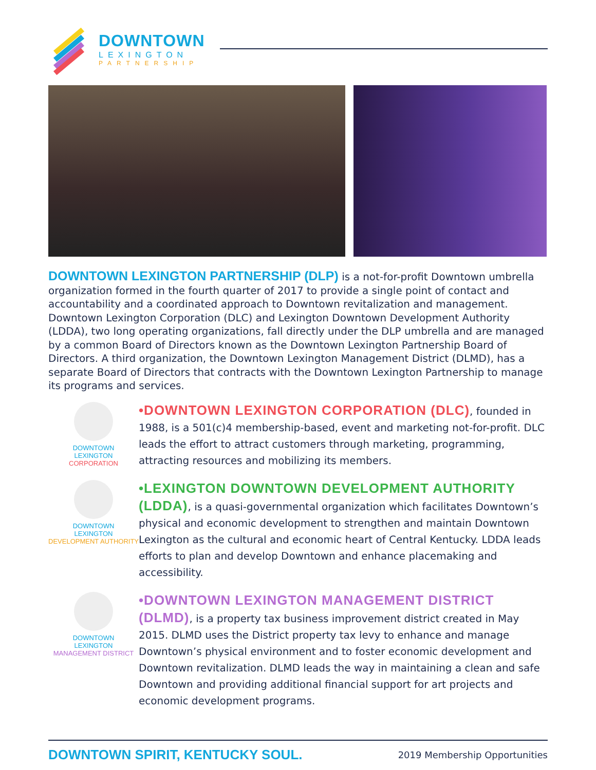DOWNTOWN
LEXINGTON
PARTNERSHIP
DOWNTOWN LEXINGTON PARTNERSHIP (DLP) is a not-for-profit Downtown umbrella organization formed in the fourth quarter of 2017 to provide a single point of contact and accountability and a coordinated approach to Downtown revitalization and management. Downtown Lexington Corporation (DLC) and Lexington Downtown Development Authority (LDDA), two long operating organizations, fall directly under the DLP umbrella and are managed by a common Board of Directors known as the Downtown Lexington Partnership Board of Directors. A third organization, the Downtown Lexington Management District (DLMD), has a separate Board of Directors that contracts with the Downtown Lexington Partnership to manage its programs and services.
DOWNTOWN
LEXINGTON
CORPORATION
•DOWNTOWN LEXINGTON CORPORATION (DLC), founded in 1988, is a 501(c)4 membership-based, event and marketing not-for-profit. DLC leads the effort to attract customers through marketing, programming, attracting resources and mobilizing its members.
DOWNTOWN
LEXINGTON
DEVELOPMENT AUTHORITY
•LEXINGTON DOWNTOWN DEVELOPMENT AUTHORITY (LDDA), is a quasi-governmental organization which facilitates Downtown’s physical and economic development to strengthen and maintain Downtown Lexington as the cultural and economic heart of Central Kentucky. LDDA leads efforts to plan and develop Downtown and enhance placemaking and accessibility.
DOWNTOWN
LEXINGTON
MANAGEMENT DISTRICT
•DOWNTOWN LEXINGTON MANAGEMENT DISTRICT (DLMD), is a property tax business improvement district created in May 2015. DLMD uses the District property tax levy to enhance and manage Downtown’s physical environment and to foster economic development and Downtown revitalization. DLMD leads the way in maintaining a clean and safe Downtown and providing additional financial support for art projects and economic development programs.
DOWNTOWN SPIRIT, KENTUCKY SOUL. 2019 Membership Opportunities